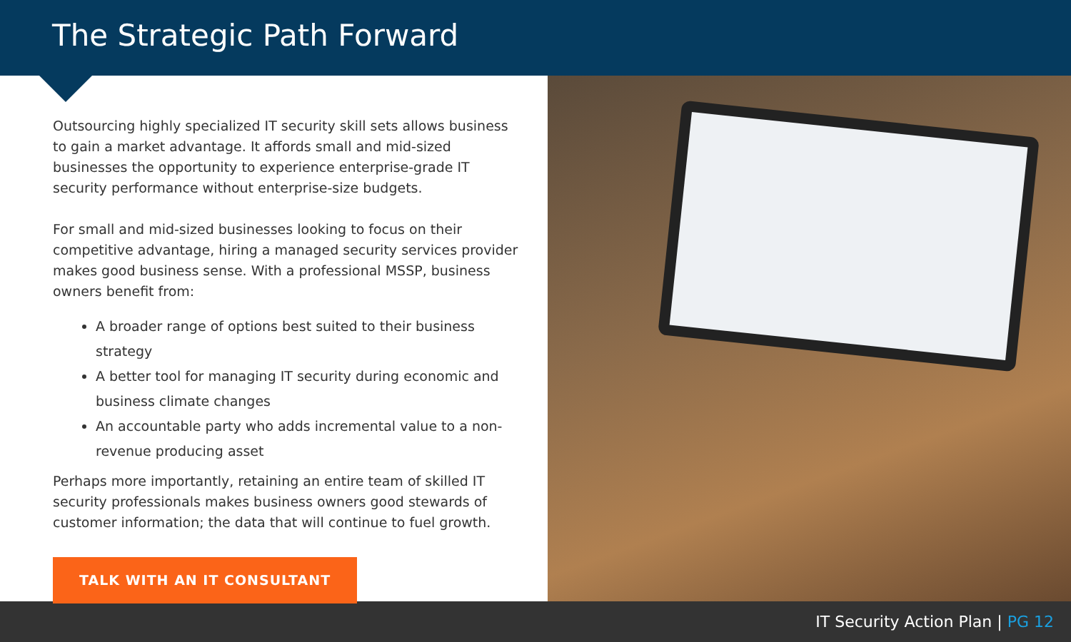The Strategic Path Forward
Outsourcing highly specialized IT security skill sets allows business to gain a market advantage. It affords small and mid-sized businesses the opportunity to experience enterprise-grade IT security performance without enterprise-size budgets.
For small and mid-sized businesses looking to focus on their competitive advantage, hiring a managed security services provider makes good business sense. With a professional MSSP, business owners benefit from:
A broader range of options best suited to their business strategy
A better tool for managing IT security during economic and business climate changes
An accountable party who adds incremental value to a non-revenue producing asset
Perhaps more importantly, retaining an entire team of skilled IT security professionals makes business owners good stewards of customer information; the data that will continue to fuel growth.
TALK WITH AN IT CONSULTANT
IT Security Action Plan | PG 12